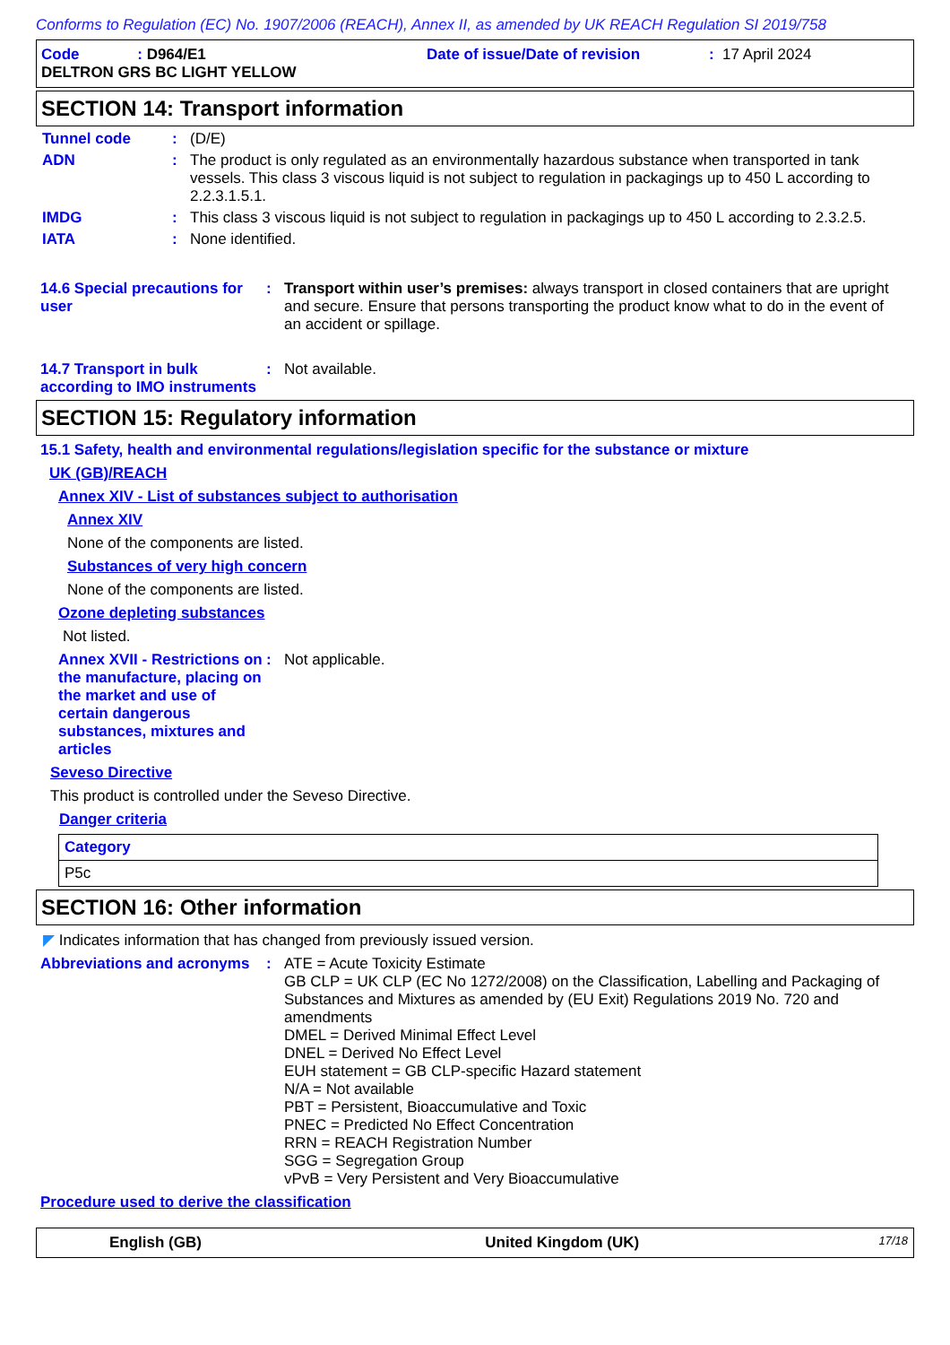Conforms to Regulation (EC) No. 1907/2006 (REACH), Annex II, as amended by UK REACH Regulation SI 2019/758
Code : D964/E1 Date of issue/Date of revision: 17 April 2024
DELTRON GRS BC LIGHT YELLOW
SECTION 14: Transport information
Tunnel code: (D/E)
ADN: The product is only regulated as an environmentally hazardous substance when transported in tank vessels. This class 3 viscous liquid is not subject to regulation in packagings up to 450 L according to 2.2.3.1.5.1.
IMDG: This class 3 viscous liquid is not subject to regulation in packagings up to 450 L according to 2.3.2.5.
IATA: None identified.
14.6 Special precautions for user: Transport within user’s premises: always transport in closed containers that are upright and secure. Ensure that persons transporting the product know what to do in the event of an accident or spillage.
14.7 Transport in bulk according to IMO instruments: Not available.
SECTION 15: Regulatory information
15.1 Safety, health and environmental regulations/legislation specific for the substance or mixture
UK (GB)/REACH
Annex XIV - List of substances subject to authorisation
Annex XIV
None of the components are listed.
Substances of very high concern
None of the components are listed.
Ozone depleting substances
Not listed.
Annex XVII - Restrictions on the manufacture, placing on the market and use of certain dangerous substances, mixtures and articles: Not applicable.
Seveso Directive
This product is controlled under the Seveso Directive.
Danger criteria
| Category |
| --- |
| P5c |
SECTION 16: Other information
◤ Indicates information that has changed from previously issued version.
Abbreviations and acronyms: ATE = Acute Toxicity Estimate
GB CLP = UK CLP (EC No 1272/2008) on the Classification, Labelling and Packaging of Substances and Mixtures as amended by (EU Exit) Regulations 2019 No. 720 and amendments
DMEL = Derived Minimal Effect Level
DNEL = Derived No Effect Level
EUH statement = GB CLP-specific Hazard statement
N/A = Not available
PBT = Persistent, Bioaccumulative and Toxic
PNEC = Predicted No Effect Concentration
RRN = REACH Registration Number
SGG = Segregation Group
vPvB = Very Persistent and Very Bioaccumulative
Procedure used to derive the classification
English (GB) United Kingdom (UK) 17/18